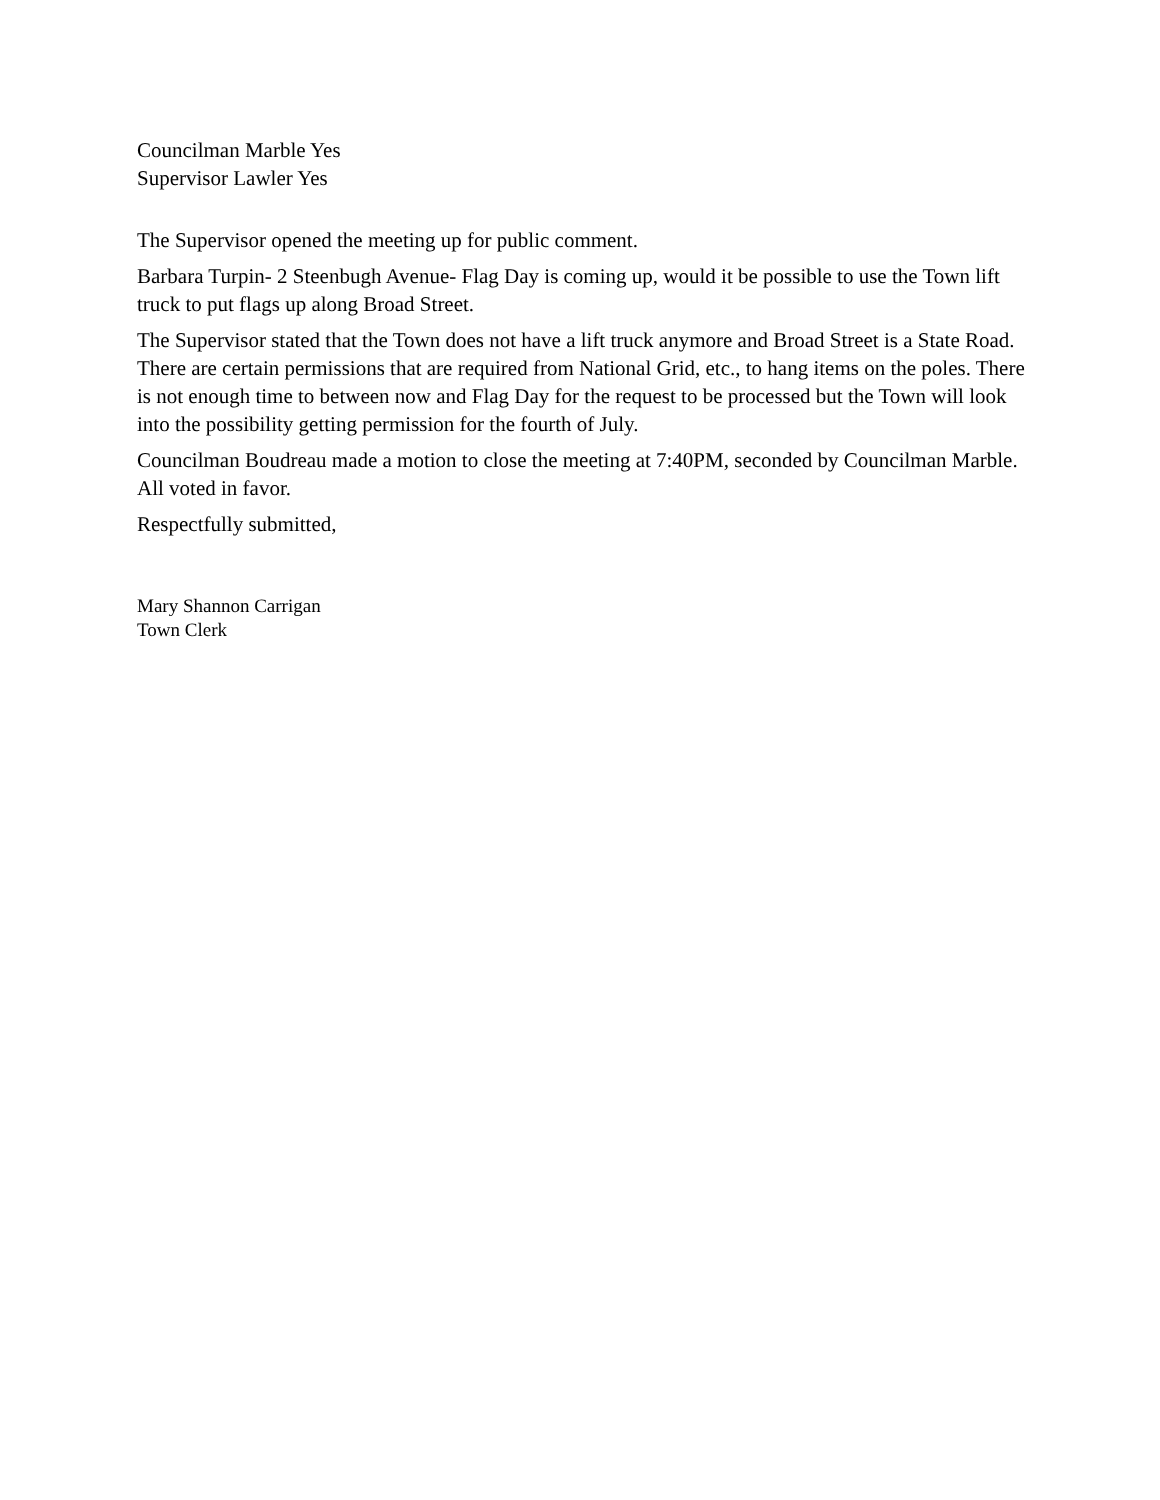Councilman Marble Yes
Supervisor Lawler Yes
The Supervisor opened the meeting up for public comment.
Barbara Turpin- 2 Steenbugh Avenue- Flag Day is coming up, would it be possible to use the Town lift truck to put flags up along Broad Street.
The Supervisor stated that the Town does not have a lift truck anymore and Broad Street is a State Road. There are certain permissions that are required from National Grid, etc., to hang items on the poles. There is not enough time to between now and Flag Day for the request to be processed but the Town will look into the possibility getting permission for the fourth of July.
Councilman Boudreau made a motion to close the meeting at 7:40PM, seconded by Councilman Marble. All voted in favor.
Respectfully submitted,
Mary Shannon Carrigan
Town Clerk